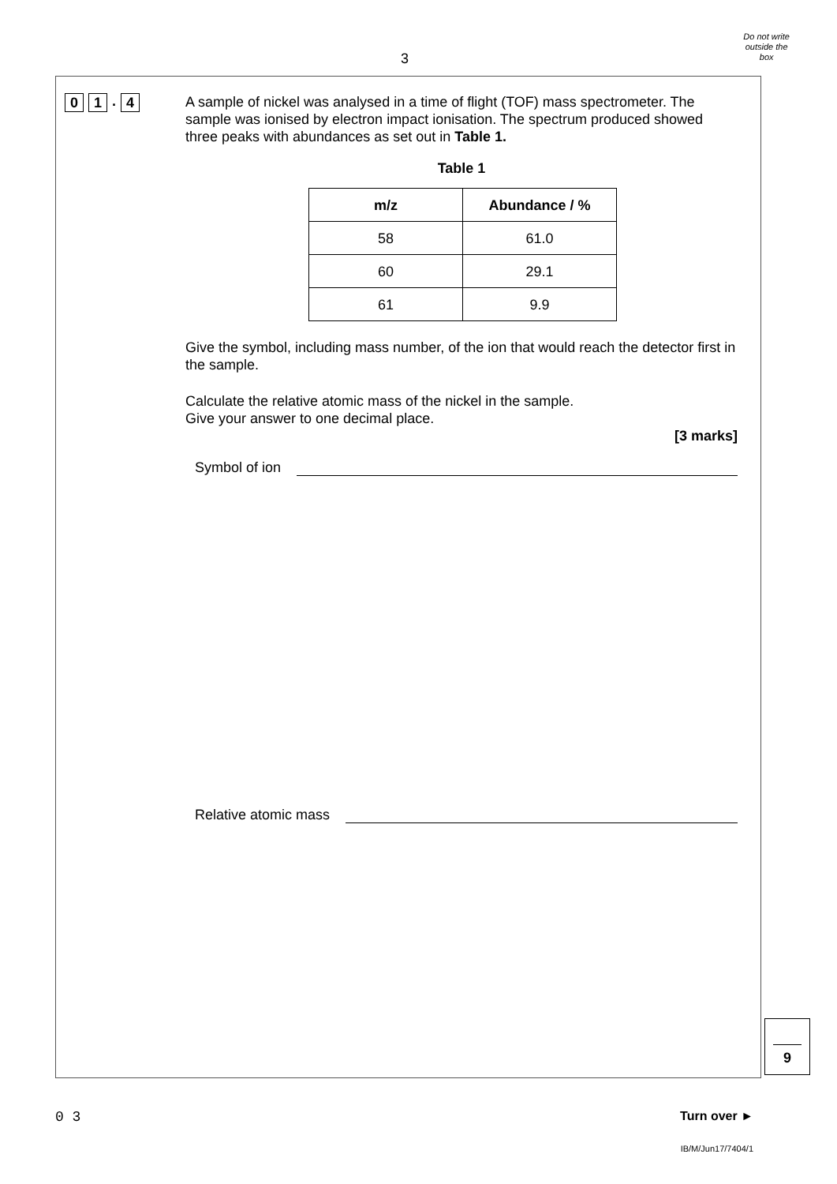3
Do not write
outside the
box
0 1. 4
A sample of nickel was analysed in a time of flight (TOF) mass spectrometer. The sample was ionised by electron impact ionisation. The spectrum produced showed three peaks with abundances as set out in Table 1.
Table 1
| m/z | Abundance / % |
| --- | --- |
| 58 | 61.0 |
| 60 | 29.1 |
| 61 | 9.9 |
Give the symbol, including mass number, of the ion that would reach the detector first in the sample.
Calculate the relative atomic mass of the nickel in the sample.
Give your answer to one decimal place.
[3 marks]
Symbol of ion
Relative atomic mass
9
0 3 Turn over ►
IB/M/Jun17/7404/1